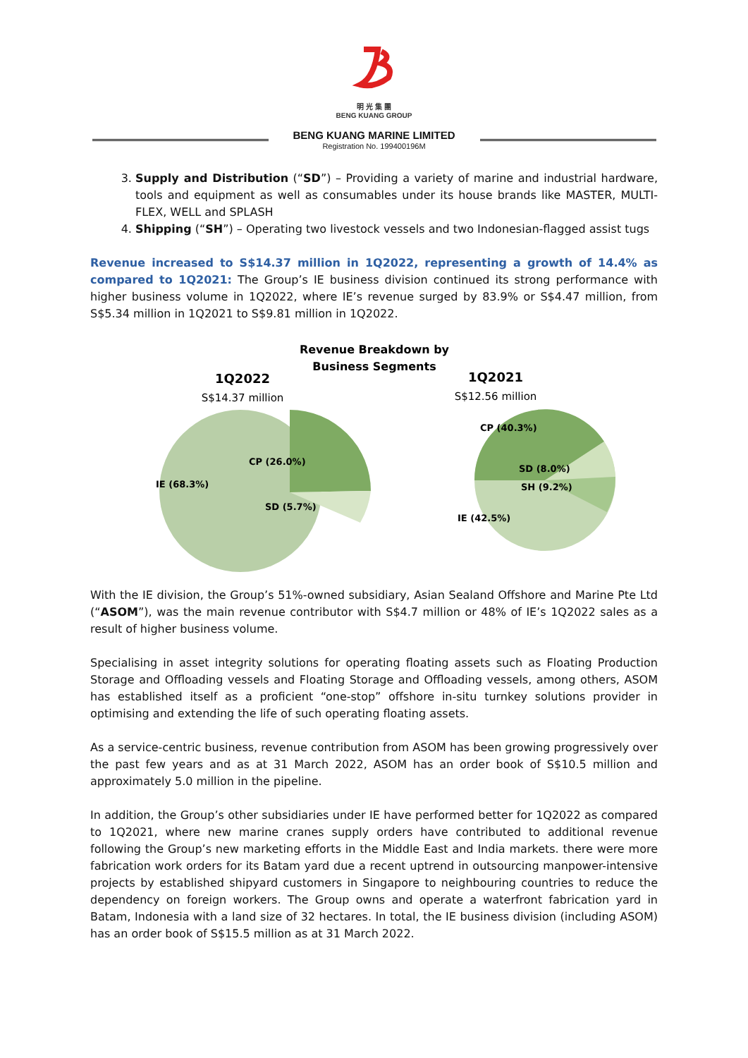明 光 集 團
BENG KUANG GROUP
BENG KUANG MARINE LIMITED
Registration No. 199400196M
3. Supply and Distribution (“SD”) – Providing a variety of marine and industrial hardware, tools and equipment as well as consumables under its house brands like MASTER, MULTI-FLEX, WELL and SPLASH
4. Shipping (“SH”) – Operating two livestock vessels and two Indonesian-flagged assist tugs
Revenue increased to S$14.37 million in 1Q2022, representing a growth of 14.4% as compared to 1Q2021: The Group’s IE business division continued its strong performance with higher business volume in 1Q2022, where IE’s revenue surged by 83.9% or S$4.47 million, from S$5.34 million in 1Q2021 to S$9.81 million in 1Q2022.
Revenue Breakdown by
Business Segments
1Q2022
S$14.37 million
1Q2021
S$12.56 million
IE (68.3%)
CP (26.0%)
SD (5.7%)
CP (40.3%)
SD (8.0%)
SH (9.2%)
IE (42.5%)
With the IE division, the Group’s 51%-owned subsidiary, Asian Sealand Offshore and Marine Pte Ltd (“ASOM”), was the main revenue contributor with S$4.7 million or 48% of IE’s 1Q2022 sales as a result of higher business volume.
Specialising in asset integrity solutions for operating floating assets such as Floating Production Storage and Offloading vessels and Floating Storage and Offloading vessels, among others, ASOM has established itself as a proficient “one-stop” offshore in-situ turnkey solutions provider in optimising and extending the life of such operating floating assets.
As a service-centric business, revenue contribution from ASOM has been growing progressively over the past few years and as at 31 March 2022, ASOM has an order book of S$10.5 million and approximately 5.0 million in the pipeline.
In addition, the Group’s other subsidiaries under IE have performed better for 1Q2022 as compared to 1Q2021, where new marine cranes supply orders have contributed to additional revenue following the Group’s new marketing efforts in the Middle East and India markets. there were more fabrication work orders for its Batam yard due a recent uptrend in outsourcing manpower-intensive projects by established shipyard customers in Singapore to neighbouring countries to reduce the dependency on foreign workers. The Group owns and operate a waterfront fabrication yard in Batam, Indonesia with a land size of 32 hectares. In total, the IE business division (including ASOM) has an order book of S$15.5 million as at 31 March 2022.